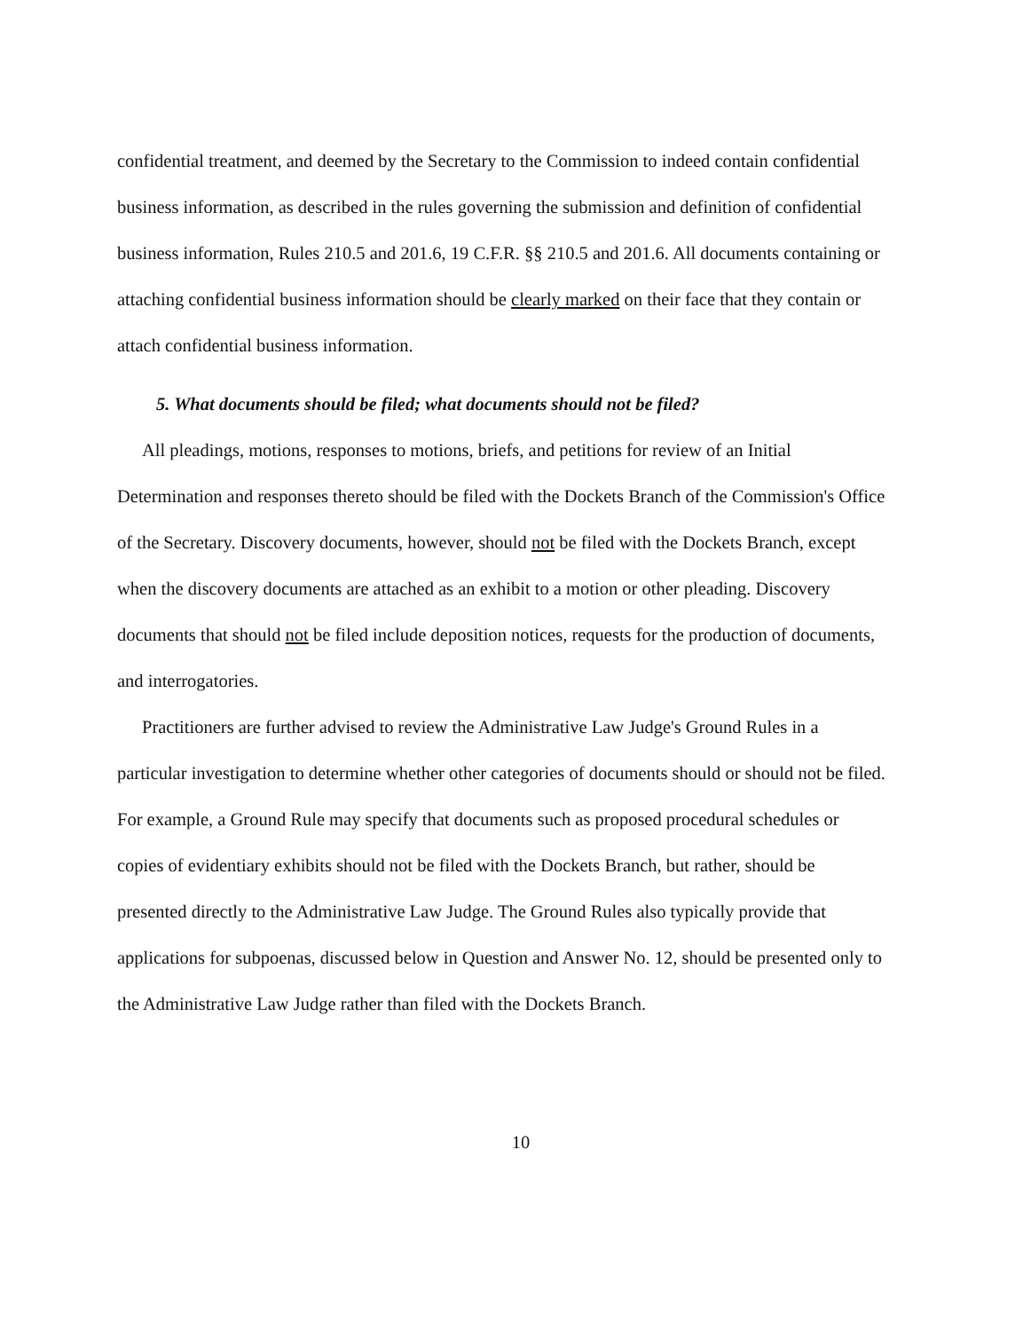confidential treatment, and deemed by the Secretary to the Commission to indeed contain confidential business information, as described in the rules governing the submission and definition of confidential business information, Rules 210.5 and 201.6, 19 C.F.R. §§ 210.5 and 201.6. All documents containing or attaching confidential business information should be clearly marked on their face that they contain or attach confidential business information.
5. What documents should be filed; what documents should not be filed?
All pleadings, motions, responses to motions, briefs, and petitions for review of an Initial Determination and responses thereto should be filed with the Dockets Branch of the Commission's Office of the Secretary. Discovery documents, however, should not be filed with the Dockets Branch, except when the discovery documents are attached as an exhibit to a motion or other pleading. Discovery documents that should not be filed include deposition notices, requests for the production of documents, and interrogatories.
Practitioners are further advised to review the Administrative Law Judge's Ground Rules in a particular investigation to determine whether other categories of documents should or should not be filed. For example, a Ground Rule may specify that documents such as proposed procedural schedules or copies of evidentiary exhibits should not be filed with the Dockets Branch, but rather, should be presented directly to the Administrative Law Judge. The Ground Rules also typically provide that applications for subpoenas, discussed below in Question and Answer No. 12, should be presented only to the Administrative Law Judge rather than filed with the Dockets Branch.
10